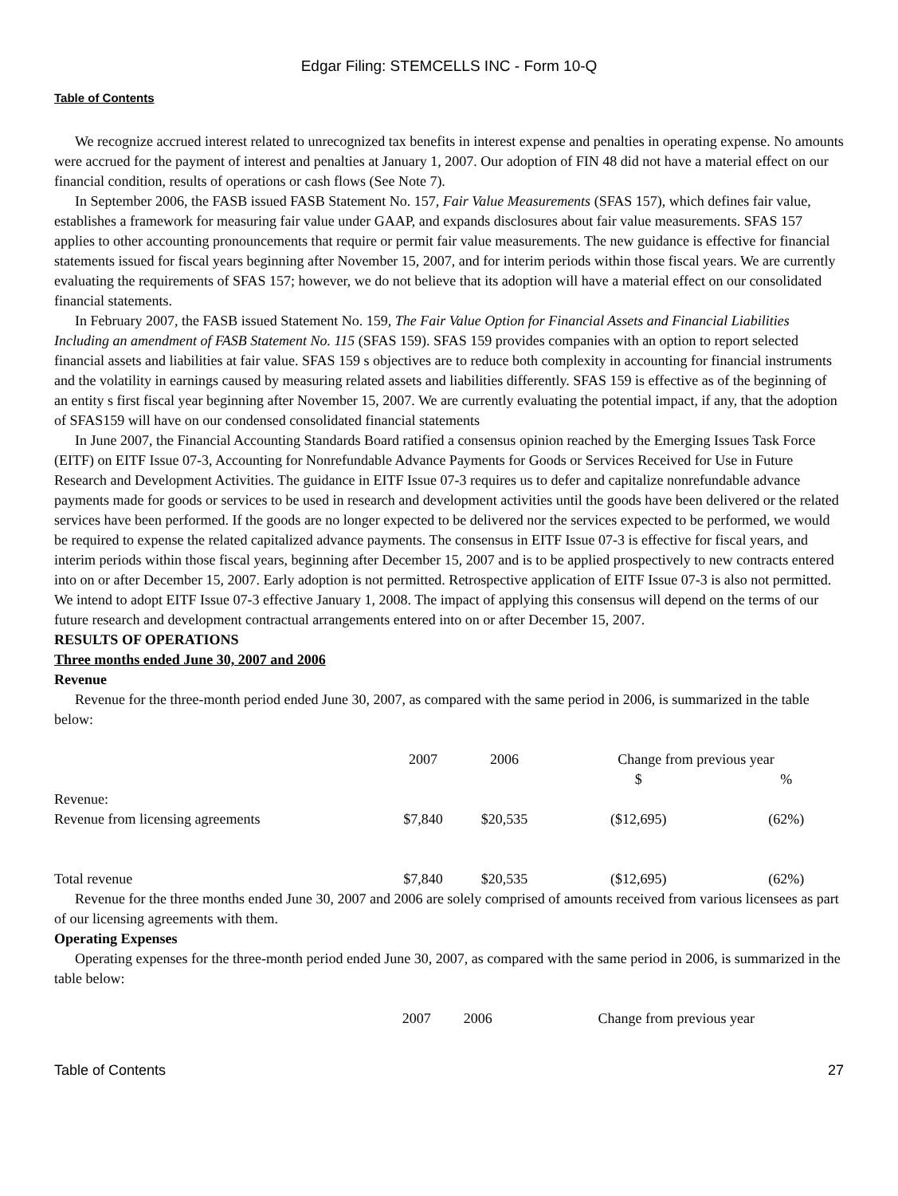Edgar Filing: STEMCELLS INC - Form 10-Q
Table of Contents
We recognize accrued interest related to unrecognized tax benefits in interest expense and penalties in operating expense. No amounts were accrued for the payment of interest and penalties at January 1, 2007. Our adoption of FIN 48 did not have a material effect on our financial condition, results of operations or cash flows (See Note 7).
In September 2006, the FASB issued FASB Statement No. 157, Fair Value Measurements (SFAS 157), which defines fair value, establishes a framework for measuring fair value under GAAP, and expands disclosures about fair value measurements. SFAS 157 applies to other accounting pronouncements that require or permit fair value measurements. The new guidance is effective for financial statements issued for fiscal years beginning after November 15, 2007, and for interim periods within those fiscal years. We are currently evaluating the requirements of SFAS 157; however, we do not believe that its adoption will have a material effect on our consolidated financial statements.
In February 2007, the FASB issued Statement No. 159, The Fair Value Option for Financial Assets and Financial Liabilities Including an amendment of FASB Statement No. 115 (SFAS 159). SFAS 159 provides companies with an option to report selected financial assets and liabilities at fair value. SFAS 159 s objectives are to reduce both complexity in accounting for financial instruments and the volatility in earnings caused by measuring related assets and liabilities differently. SFAS 159 is effective as of the beginning of an entity s first fiscal year beginning after November 15, 2007. We are currently evaluating the potential impact, if any, that the adoption of SFAS159 will have on our condensed consolidated financial statements
In June 2007, the Financial Accounting Standards Board ratified a consensus opinion reached by the Emerging Issues Task Force (EITF) on EITF Issue 07-3, Accounting for Nonrefundable Advance Payments for Goods or Services Received for Use in Future Research and Development Activities. The guidance in EITF Issue 07-3 requires us to defer and capitalize nonrefundable advance payments made for goods or services to be used in research and development activities until the goods have been delivered or the related services have been performed. If the goods are no longer expected to be delivered nor the services expected to be performed, we would be required to expense the related capitalized advance payments. The consensus in EITF Issue 07-3 is effective for fiscal years, and interim periods within those fiscal years, beginning after December 15, 2007 and is to be applied prospectively to new contracts entered into on or after December 15, 2007. Early adoption is not permitted. Retrospective application of EITF Issue 07-3 is also not permitted. We intend to adopt EITF Issue 07-3 effective January 1, 2008. The impact of applying this consensus will depend on the terms of our future research and development contractual arrangements entered into on or after December 15, 2007.
RESULTS OF OPERATIONS
Three months ended June 30, 2007 and 2006
Revenue
Revenue for the three-month period ended June 30, 2007, as compared with the same period in 2006, is summarized in the table below:
| | 2007 | 2006 | Change from previous year | |
| --- | --- | --- | --- | --- |
| | | | $ | % |
| Revenue: | | | | |
| Revenue from licensing agreements | $7,840 | $20,535 | ($12,695) | (62%) |
| Total revenue | $7,840 | $20,535 | ($12,695) | (62%) |
Revenue for the three months ended June 30, 2007 and 2006 are solely comprised of amounts received from various licensees as part of our licensing agreements with them.
Operating Expenses
Operating expenses for the three-month period ended June 30, 2007, as compared with the same period in 2006, is summarized in the table below:
| | 2007 | 2006 | Change from previous year |
| --- | --- | --- | --- |
Table of Contents 27